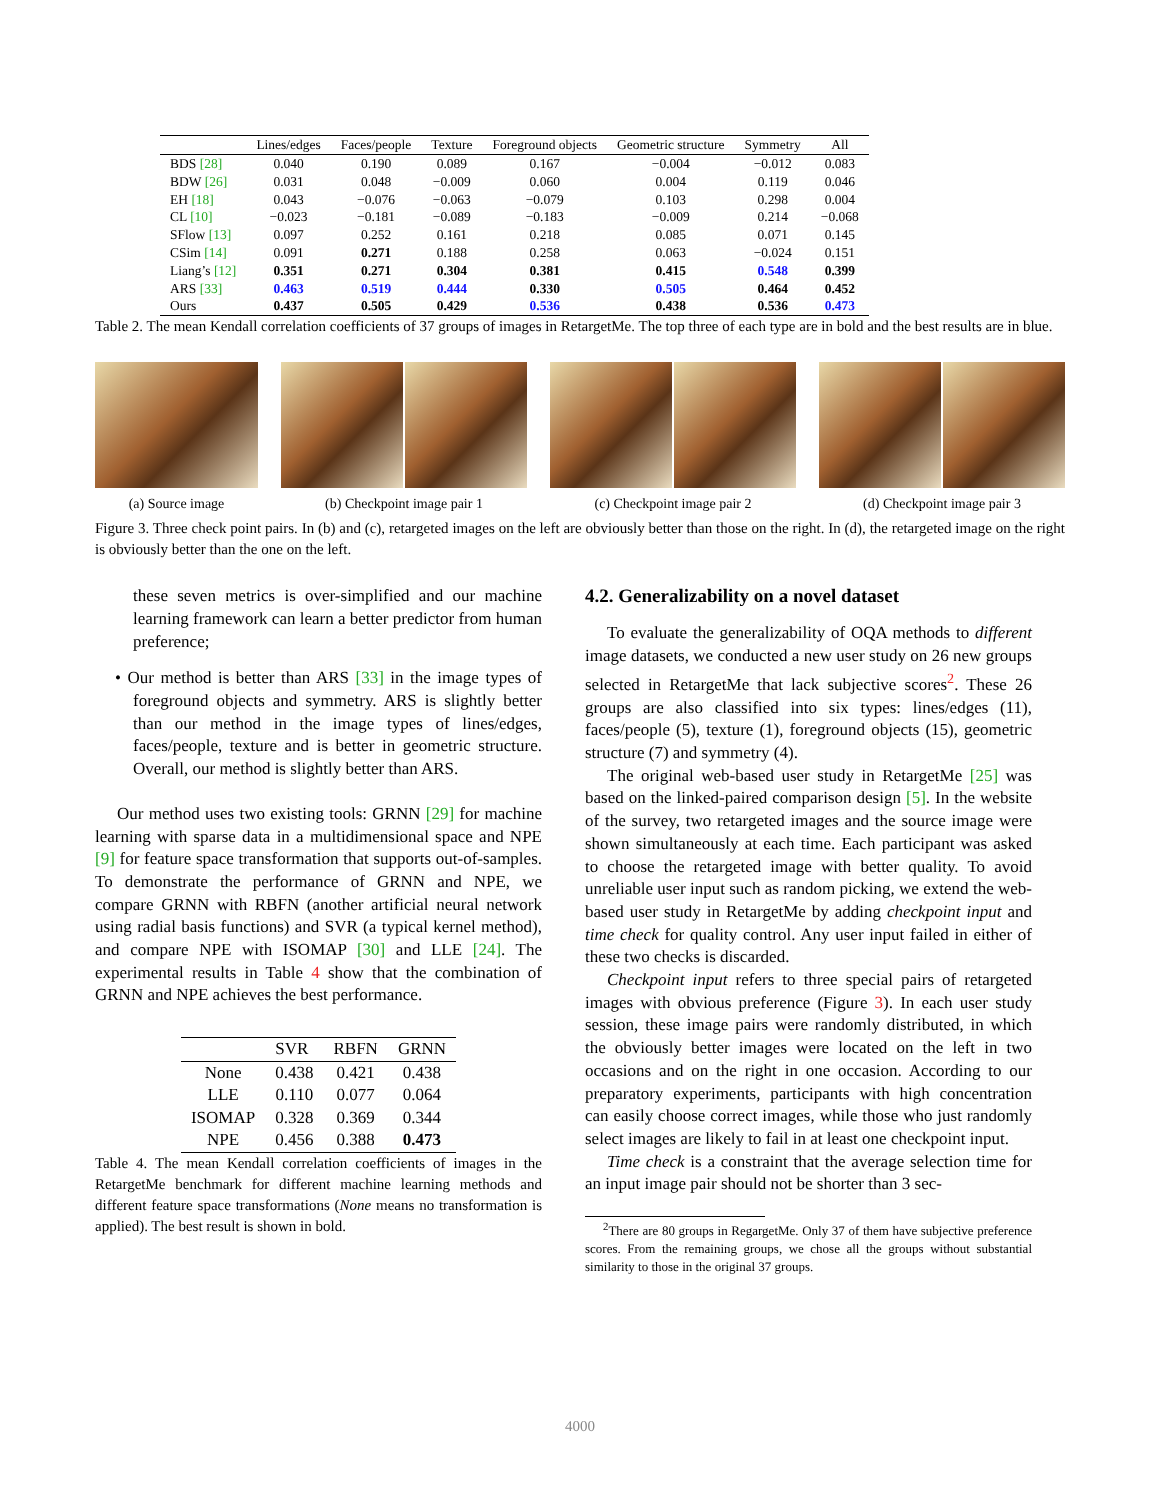| | Lines/edges | Faces/people | Texture | Foreground objects | Geometric structure | Symmetry | All |
| --- | --- | --- | --- | --- | --- | --- | --- |
| BDS [28] | 0.040 | 0.190 | 0.089 | 0.167 | −0.004 | −0.012 | 0.083 |
| BDW [26] | 0.031 | 0.048 | −0.009 | 0.060 | 0.004 | 0.119 | 0.046 |
| EH [18] | 0.043 | −0.076 | −0.063 | −0.079 | 0.103 | 0.298 | 0.004 |
| CL [10] | −0.023 | −0.181 | −0.089 | −0.183 | −0.009 | 0.214 | −0.068 |
| SFlow [13] | 0.097 | 0.252 | 0.161 | 0.218 | 0.085 | 0.071 | 0.145 |
| CSim [14] | 0.091 | 0.271 | 0.188 | 0.258 | 0.063 | −0.024 | 0.151 |
| Liang’s [12] | 0.351 | 0.271 | 0.304 | 0.381 | 0.415 | 0.548 | 0.399 |
| ARS [33] | 0.463 | 0.519 | 0.444 | 0.330 | 0.505 | 0.464 | 0.452 |
| Ours | 0.437 | 0.505 | 0.429 | 0.536 | 0.438 | 0.536 | 0.473 |
Table 2. The mean Kendall correlation coefficients of 37 groups of images in RetargetMe. The top three of each type are in bold and the best results are in blue.
(a) Source image (b) Checkpoint image pair 1 (c) Checkpoint image pair 2 (d) Checkpoint image pair 3
Figure 3. Three check point pairs. In (b) and (c), retargeted images on the left are obviously better than those on the right. In (d), the retargeted image on the right is obviously better than the one on the left.
these seven metrics is over-simplified and our machine learning framework can learn a better predictor from human preference;
• Our method is better than ARS [33] in the image types of foreground objects and symmetry. ARS is slightly better than our method in the image types of lines/edges, faces/people, texture and is better in geometric structure. Overall, our method is slightly better than ARS.
Our method uses two existing tools: GRNN [29] for machine learning with sparse data in a multidimensional space and NPE [9] for feature space transformation that supports out-of-samples. To demonstrate the performance of GRNN and NPE, we compare GRNN with RBFN (another artificial neural network using radial basis functions) and SVR (a typical kernel method), and compare NPE with ISOMAP [30] and LLE [24]. The experimental results in Table 4 show that the combination of GRNN and NPE achieves the best performance.
| | SVR | RBFN | GRNN |
| --- | --- | --- | --- |
| None | 0.438 | 0.421 | 0.438 |
| LLE | 0.110 | 0.077 | 0.064 |
| ISOMAP | 0.328 | 0.369 | 0.344 |
| NPE | 0.456 | 0.388 | 0.473 |
Table 4. The mean Kendall correlation coefficients of images in the RetargetMe benchmark for different machine learning methods and different feature space transformations (None means no transformation is applied). The best result is shown in bold.
4.2. Generalizability on a novel dataset
To evaluate the generalizability of OQA methods to different image datasets, we conducted a new user study on 26 new groups selected in RetargetMe that lack subjective scores<sup>2</sup>. These 26 groups are also classified into six types: lines/edges (11), faces/people (5), texture (1), foreground objects (15), geometric structure (7) and symmetry (4).
The original web-based user study in RetargetMe [25] was based on the linked-paired comparison design [5]. In the website of the survey, two retargeted images and the source image were shown simultaneously at each time. Each participant was asked to choose the retargeted image with better quality. To avoid unreliable user input such as random picking, we extend the web-based user study in RetargetMe by adding checkpoint input and time check for quality control. Any user input failed in either of these two checks is discarded.
Checkpoint input refers to three special pairs of retargeted images with obvious preference (Figure 3). In each user study session, these image pairs were randomly distributed, in which the obviously better images were located on the left in two occasions and on the right in one occasion. According to our preparatory experiments, participants with high concentration can easily choose correct images, while those who just randomly select images are likely to fail in at least one checkpoint input.
Time check is a constraint that the average selection time for an input image pair should not be shorter than 3 sec-
<sup>2</sup> There are 80 groups in RegargetMe. Only 37 of them have subjective preference scores. From the remaining groups, we chose all the groups without substantial similarity to those in the original 37 groups.
4000